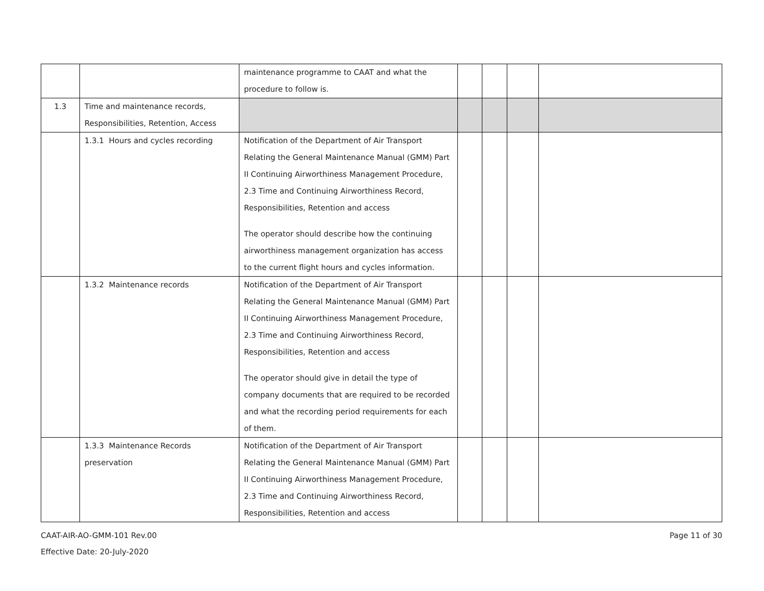| | | maintenance programme to CAAT and what the procedure to follow is. | | | | |
| 1.3 | Time and maintenance records, Responsibilities, Retention, Access | | | | | |
| | 1.3.1 Hours and cycles recording | Notification of the Department of Air Transport Relating the General Maintenance Manual (GMM) Part II Continuing Airworthiness Management Procedure, 2.3 Time and Continuing Airworthiness Record, Responsibilities, Retention and access The operator should describe how the continuing airworthiness management organization has access to the current flight hours and cycles information. | | | | |
| | 1.3.2 Maintenance records | Notification of the Department of Air Transport Relating the General Maintenance Manual (GMM) Part II Continuing Airworthiness Management Procedure, 2.3 Time and Continuing Airworthiness Record, Responsibilities, Retention and access The operator should give in detail the type of company documents that are required to be recorded and what the recording period requirements for each of them. | | | | |
| | 1.3.3 Maintenance Records preservation | Notification of the Department of Air Transport Relating the General Maintenance Manual (GMM) Part II Continuing Airworthiness Management Procedure, 2.3 Time and Continuing Airworthiness Record, Responsibilities, Retention and access | | | | |
CAAT-AIR-AO-GMM-101 Rev.00
Effective Date: 20-July-2020
Page 11 of 30